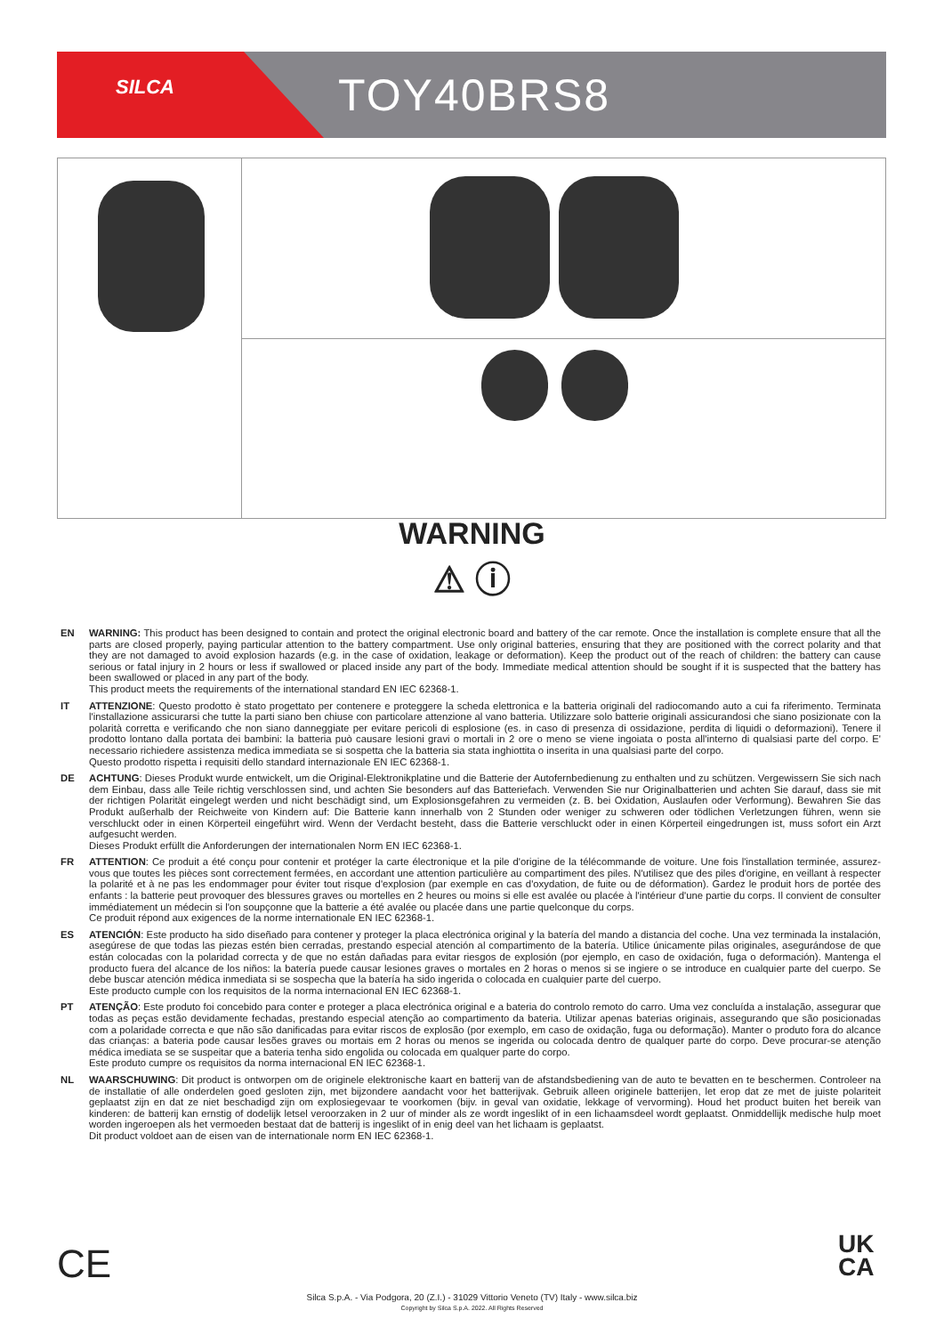SILCA TOY40BRS8
WARNING
⚠ ⓘ
EN WARNING: This product has been designed to contain and protect the original electronic board and battery of the car remote. Once the installation is complete ensure that all the parts are closed properly, paying particular attention to the battery compartment. Use only original batteries, ensuring that they are positioned with the correct polarity and that they are not damaged to avoid explosion hazards (e.g. in the case of oxidation, leakage or deformation). Keep the product out of the reach of children: the battery can cause serious or fatal injury in 2 hours or less if swallowed or placed inside any part of the body. Immediate medical attention should be sought if it is suspected that the battery has been swallowed or placed in any part of the body.
This product meets the requirements of the international standard EN IEC 62368-1.
IT ATTENZIONE: Questo prodotto è stato progettato per contenere e proteggere la scheda elettronica e la batteria originali del radiocomando auto a cui fa riferimento. Terminata l'installazione assicurarsi che tutte la parti siano ben chiuse con particolare attenzione al vano batteria. Utilizzare solo batterie originali assicurandosi che siano posizionate con la polarità corretta e verificando che non siano danneggiate per evitare pericoli di esplosione (es. in caso di presenza di ossidazione, perdita di liquidi o deformazioni). Tenere il prodotto lontano dalla portata dei bambini: la batteria può causare lesioni gravi o mortali in 2 ore o meno se viene ingoiata o posta all'interno di qualsiasi parte del corpo. E' necessario richiedere assistenza medica immediata se si sospetta che la batteria sia stata inghiottita o inserita in una qualsiasi parte del corpo.
Questo prodotto rispetta i requisiti dello standard internazionale EN IEC 62368-1.
DE ACHTUNG: Dieses Produkt wurde entwickelt, um die Original-Elektronikplatine und die Batterie der Autofernbedienung zu enthalten und zu schützen. Vergewissern Sie sich nach dem Einbau, dass alle Teile richtig verschlossen sind, und achten Sie besonders auf das Batteriefach. Verwenden Sie nur Originalbatterien und achten Sie darauf, dass sie mit der richtigen Polarität eingelegt werden und nicht beschädigt sind, um Explosionsgefahren zu vermeiden (z. B. bei Oxidation, Auslaufen oder Verformung). Bewahren Sie das Produkt außerhalb der Reichweite von Kindern auf: Die Batterie kann innerhalb von 2 Stunden oder weniger zu schweren oder tödlichen Verletzungen führen, wenn sie verschluckt oder in einen Körperteil eingeführt wird. Wenn der Verdacht besteht, dass die Batterie verschluckt oder in einen Körperteil eingedrungen ist, muss sofort ein Arzt aufgesucht werden.
Dieses Produkt erfüllt die Anforderungen der internationalen Norm EN IEC 62368-1.
FR ATTENTION: Ce produit a été conçu pour contenir et protéger la carte électronique et la pile d'origine de la télécommande de voiture. Une fois l'installation terminée, assurez-vous que toutes les pièces sont correctement fermées, en accordant une attention particulière au compartiment des piles. N'utilisez que des piles d'origine, en veillant à respecter la polarité et à ne pas les endommager pour éviter tout risque d'explosion (par exemple en cas d'oxydation, de fuite ou de déformation). Gardez le produit hors de portée des enfants : la batterie peut provoquer des blessures graves ou mortelles en 2 heures ou moins si elle est avalée ou placée à l'intérieur d'une partie du corps. Il convient de consulter immédiatement un médecin si l'on soupçonne que la batterie a été avalée ou placée dans une partie quelconque du corps.
Ce produit répond aux exigences de la norme internationale EN IEC 62368-1.
ES ATENCIÓN: Este producto ha sido diseñado para contener y proteger la placa electrónica original y la batería del mando a distancia del coche. Una vez terminada la instalación, asegúrese de que todas las piezas estén bien cerradas, prestando especial atención al compartimento de la batería. Utilice únicamente pilas originales, asegurándose de que están colocadas con la polaridad correcta y de que no están dañadas para evitar riesgos de explosión (por ejemplo, en caso de oxidación, fuga o deformación). Mantenga el producto fuera del alcance de los niños: la batería puede causar lesiones graves o mortales en 2 horas o menos si se ingiere o se introduce en cualquier parte del cuerpo. Se debe buscar atención médica inmediata si se sospecha que la batería ha sido ingerida o colocada en cualquier parte del cuerpo.
Este producto cumple con los requisitos de la norma internacional EN IEC 62368-1.
PT ATENÇÃO: Este produto foi concebido para conter e proteger a placa electrónica original e a bateria do controlo remoto do carro. Uma vez concluída a instalação, assegurar que todas as peças estão devidamente fechadas, prestando especial atenção ao compartimento da bateria. Utilizar apenas baterias originais, assegurando que são posicionadas com a polaridade correcta e que não são danificadas para evitar riscos de explosão (por exemplo, em caso de oxidação, fuga ou deformação). Manter o produto fora do alcance das crianças: a bateria pode causar lesões graves ou mortais em 2 horas ou menos se ingerida ou colocada dentro de qualquer parte do corpo. Deve procurar-se atenção médica imediata se se suspeitar que a bateria tenha sido engolida ou colocada em qualquer parte do corpo.
Este produto cumpre os requisitos da norma internacional EN IEC 62368-1.
NL WAARSCHUWING: Dit product is ontworpen om de originele elektronische kaart en batterij van de afstandsbediening van de auto te bevatten en te beschermen. Controleer na de installatie of alle onderdelen goed gesloten zijn, met bijzondere aandacht voor het batterijvak. Gebruik alleen originele batterijen, let erop dat ze met de juiste polariteit geplaatst zijn en dat ze niet beschadigd zijn om explosiegevaar te voorkomen (bijv. in geval van oxidatie, lekkage of vervorming). Houd het product buiten het bereik van kinderen: de batterij kan ernstig of dodelijk letsel veroorzaken in 2 uur of minder als ze wordt ingeslikt of in een lichaamsdeel wordt geplaatst. Onmiddellijk medische hulp moet worden ingeroepen als het vermoeden bestaat dat de batterij is ingeslikt of in enig deel van het lichaam is geplaatst.
Dit product voldoet aan de eisen van de internationale norm EN IEC 62368-1.
CE
UK
CA
Silca S.p.A. - Via Podgora, 20 (Z.I.) - 31029 Vittorio Veneto (TV) Italy - www.silca.biz
Copyright by Silca S.p.A. 2022. All Rights Reserved